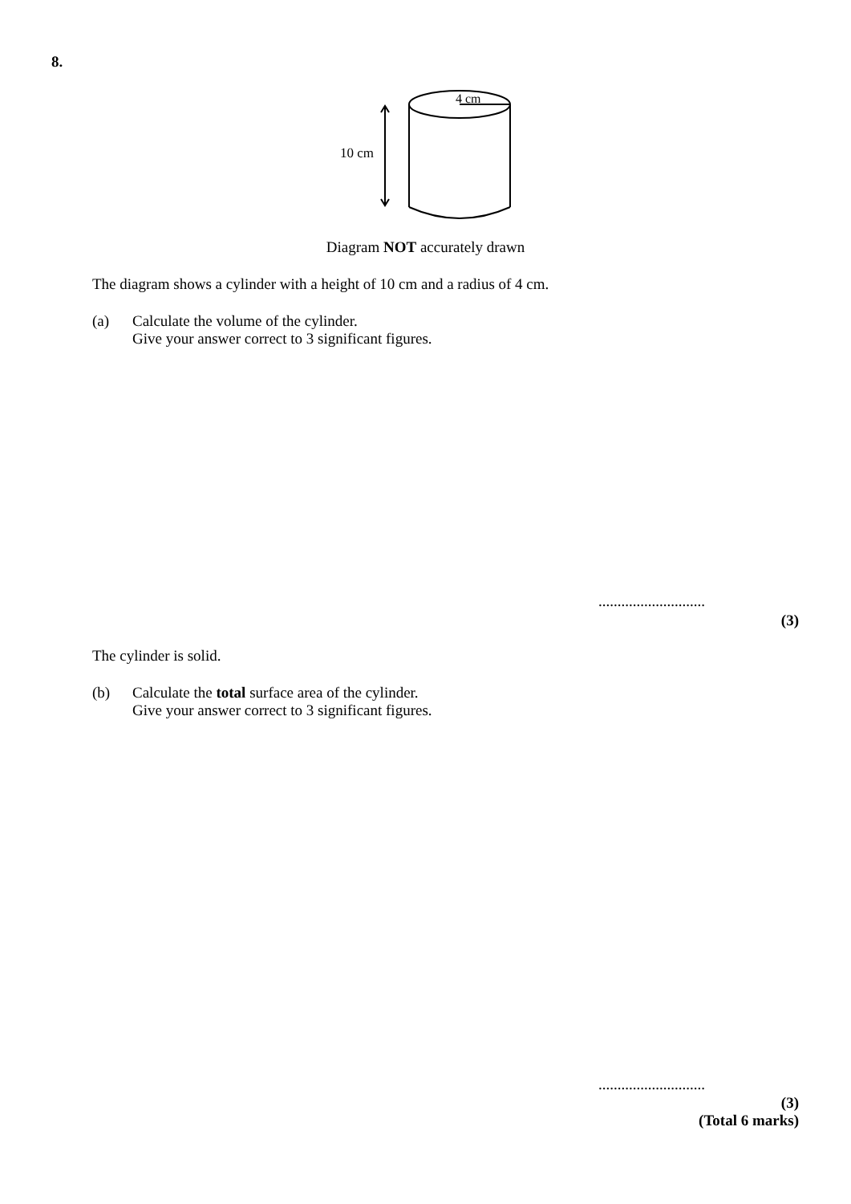8.
4 cm
10 cm
Diagram NOT accurately drawn
The diagram shows a cylinder with a height of 10 cm and a radius of 4 cm.
(a) Calculate the volume of the cylinder.
Give your answer correct to 3 significant figures.
............................
(3)
The cylinder is solid.
(b) Calculate the total surface area of the cylinder.
Give your answer correct to 3 significant figures.
............................
(3)
(Total 6 marks)